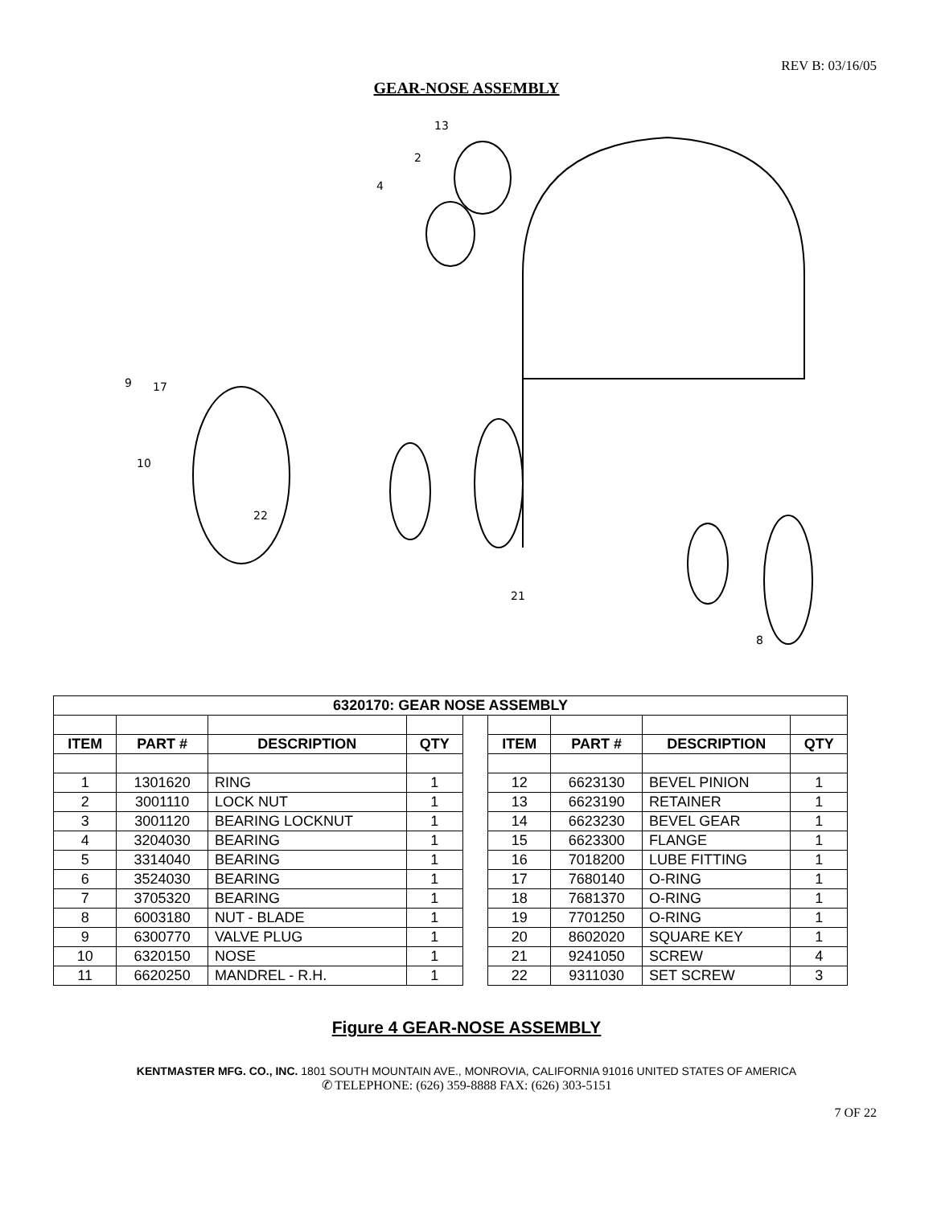REV B: 03/16/05
GEAR-NOSE ASSEMBLY
13
2
4
9
17
10
22
21
8
| 6320170: GEAR NOSE ASSEMBLY | | | | | | | | |
| --- | --- | --- | --- | --- | --- | --- | --- | --- |
| ITEM | PART # | DESCRIPTION | QTY | | ITEM | PART # | DESCRIPTION | QTY |
| 1 | 1301620 | RING | 1 | | 12 | 6623130 | BEVEL PINION | 1 |
| 2 | 3001110 | LOCK NUT | 1 | | 13 | 6623190 | RETAINER | 1 |
| 3 | 3001120 | BEARING LOCKNUT | 1 | | 14 | 6623230 | BEVEL GEAR | 1 |
| 4 | 3204030 | BEARING | 1 | | 15 | 6623300 | FLANGE | 1 |
| 5 | 3314040 | BEARING | 1 | | 16 | 7018200 | LUBE FITTING | 1 |
| 6 | 3524030 | BEARING | 1 | | 17 | 7680140 | O-RING | 1 |
| 7 | 3705320 | BEARING | 1 | | 18 | 7681370 | O-RING | 1 |
| 8 | 6003180 | NUT - BLADE | 1 | | 19 | 7701250 | O-RING | 1 |
| 9 | 6300770 | VALVE PLUG | 1 | | 20 | 8602020 | SQUARE KEY | 1 |
| 10 | 6320150 | NOSE | 1 | | 21 | 9241050 | SCREW | 4 |
| 11 | 6620250 | MANDREL - R.H. | 1 | | 22 | 9311030 | SET SCREW | 3 |
Figure 4 GEAR-NOSE ASSEMBLY
KENTMASTER MFG. CO., INC. 1801 SOUTH MOUNTAIN AVE., MONROVIA, CALIFORNIA 91016 UNITED STATES OF AMERICA
✆ TELEPHONE: (626) 359-8888 FAX: (626) 303-5151
7 OF 22